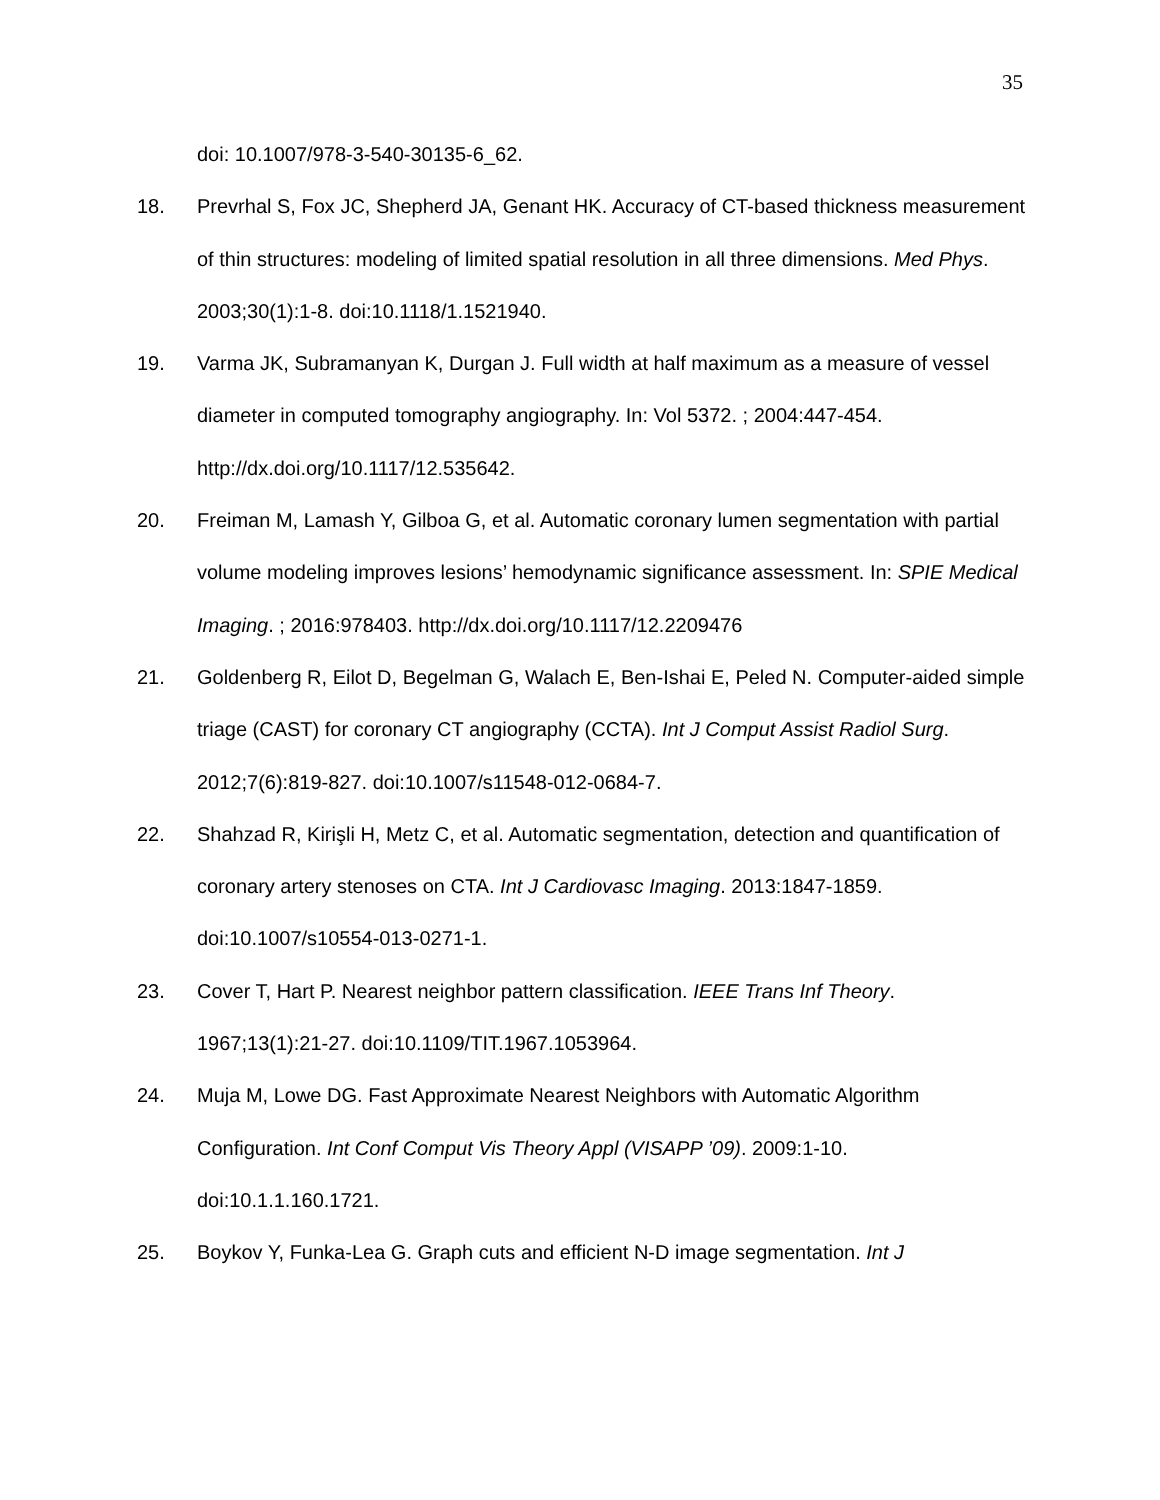35
doi: 10.1007/978-3-540-30135-6_62.
18. Prevrhal S, Fox JC, Shepherd JA, Genant HK. Accuracy of CT-based thickness measurement of thin structures: modeling of limited spatial resolution in all three dimensions. Med Phys. 2003;30(1):1-8. doi:10.1118/1.1521940.
19. Varma JK, Subramanyan K, Durgan J. Full width at half maximum as a measure of vessel diameter in computed tomography angiography. In: Vol 5372. ; 2004:447-454. http://dx.doi.org/10.1117/12.535642.
20. Freiman M, Lamash Y, Gilboa G, et al. Automatic coronary lumen segmentation with partial volume modeling improves lesions’ hemodynamic significance assessment. In: SPIE Medical Imaging. ; 2016:978403. http://dx.doi.org/10.1117/12.2209476
21. Goldenberg R, Eilot D, Begelman G, Walach E, Ben-Ishai E, Peled N. Computer-aided simple triage (CAST) for coronary CT angiography (CCTA). Int J Comput Assist Radiol Surg. 2012;7(6):819-827. doi:10.1007/s11548-012-0684-7.
22. Shahzad R, Kirişli H, Metz C, et al. Automatic segmentation, detection and quantification of coronary artery stenoses on CTA. Int J Cardiovasc Imaging. 2013:1847-1859. doi:10.1007/s10554-013-0271-1.
23. Cover T, Hart P. Nearest neighbor pattern classification. IEEE Trans Inf Theory. 1967;13(1):21-27. doi:10.1109/TIT.1967.1053964.
24. Muja M, Lowe DG. Fast Approximate Nearest Neighbors with Automatic Algorithm Configuration. Int Conf Comput Vis Theory Appl (VISAPP ’09). 2009:1-10. doi:10.1.1.160.1721.
25. Boykov Y, Funka-Lea G. Graph cuts and efficient N-D image segmentation. Int J